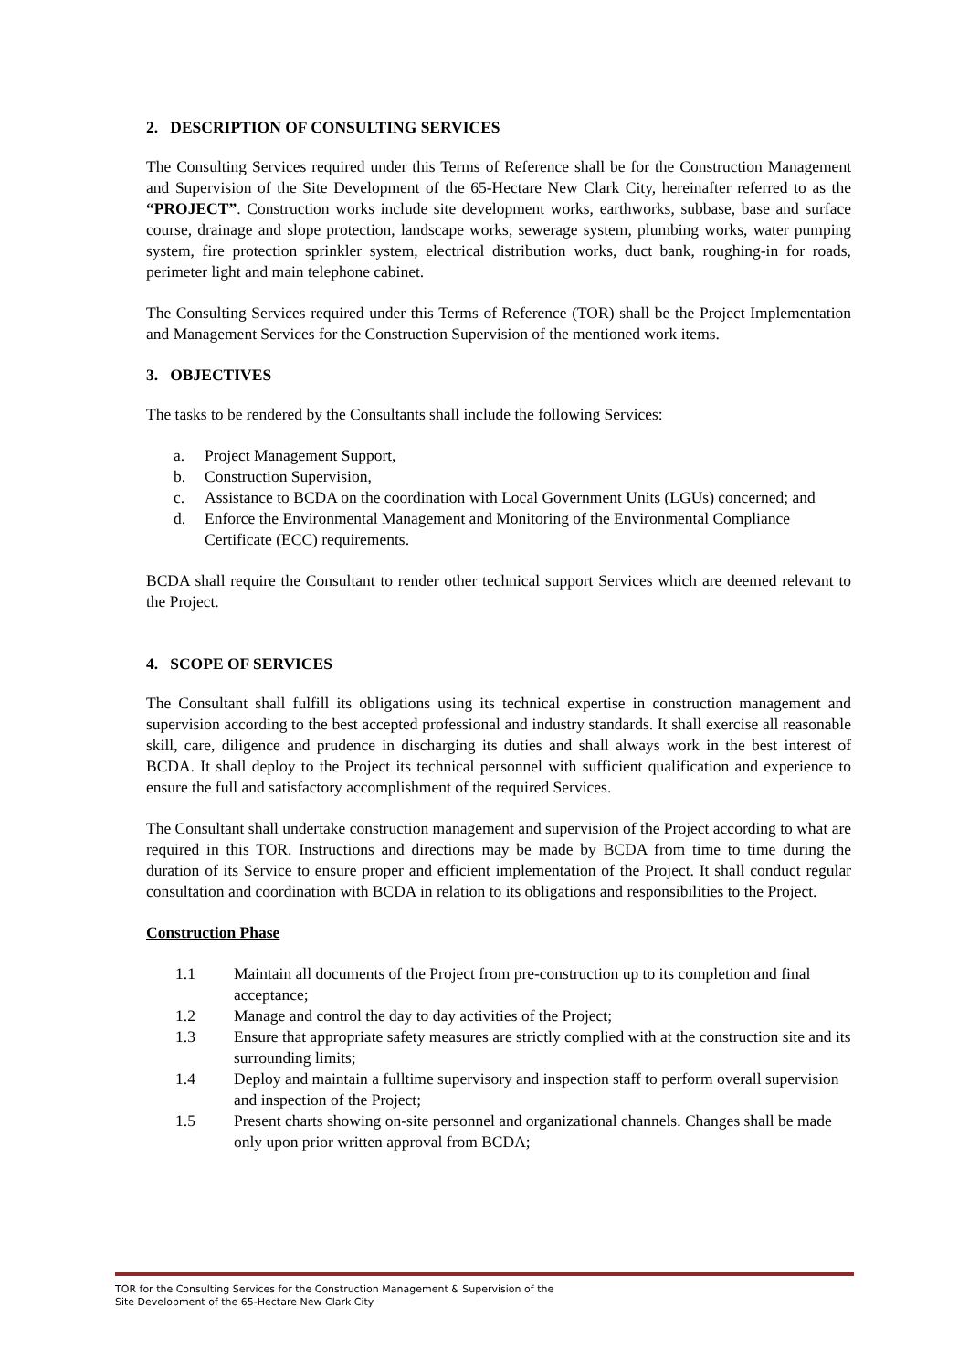2. DESCRIPTION OF CONSULTING SERVICES
The Consulting Services required under this Terms of Reference shall be for the Construction Management and Supervision of the Site Development of the 65-Hectare New Clark City, hereinafter referred to as the “PROJECT”. Construction works include site development works, earthworks, subbase, base and surface course, drainage and slope protection, landscape works, sewerage system, plumbing works, water pumping system, fire protection sprinkler system, electrical distribution works, duct bank, roughing-in for roads, perimeter light and main telephone cabinet.
The Consulting Services required under this Terms of Reference (TOR) shall be the Project Implementation and Management Services for the Construction Supervision of the mentioned work items.
3. OBJECTIVES
The tasks to be rendered by the Consultants shall include the following Services:
a. Project Management Support,
b. Construction Supervision,
c. Assistance to BCDA on the coordination with Local Government Units (LGUs) concerned; and
d. Enforce the Environmental Management and Monitoring of the Environmental Compliance Certificate (ECC) requirements.
BCDA shall require the Consultant to render other technical support Services which are deemed relevant to the Project.
4. SCOPE OF SERVICES
The Consultant shall fulfill its obligations using its technical expertise in construction management and supervision according to the best accepted professional and industry standards. It shall exercise all reasonable skill, care, diligence and prudence in discharging its duties and shall always work in the best interest of BCDA. It shall deploy to the Project its technical personnel with sufficient qualification and experience to ensure the full and satisfactory accomplishment of the required Services.
The Consultant shall undertake construction management and supervision of the Project according to what are required in this TOR. Instructions and directions may be made by BCDA from time to time during the duration of its Service to ensure proper and efficient implementation of the Project. It shall conduct regular consultation and coordination with BCDA in relation to its obligations and responsibilities to the Project.
Construction Phase
1.1 Maintain all documents of the Project from pre-construction up to its completion and final acceptance;
1.2 Manage and control the day to day activities of the Project;
1.3 Ensure that appropriate safety measures are strictly complied with at the construction site and its surrounding limits;
1.4 Deploy and maintain a fulltime supervisory and inspection staff to perform overall supervision and inspection of the Project;
1.5 Present charts showing on-site personnel and organizational channels. Changes shall be made only upon prior written approval from BCDA;
TOR for the Consulting Services for the Construction Management & Supervision of the
Site Development of the 65-Hectare New Clark City